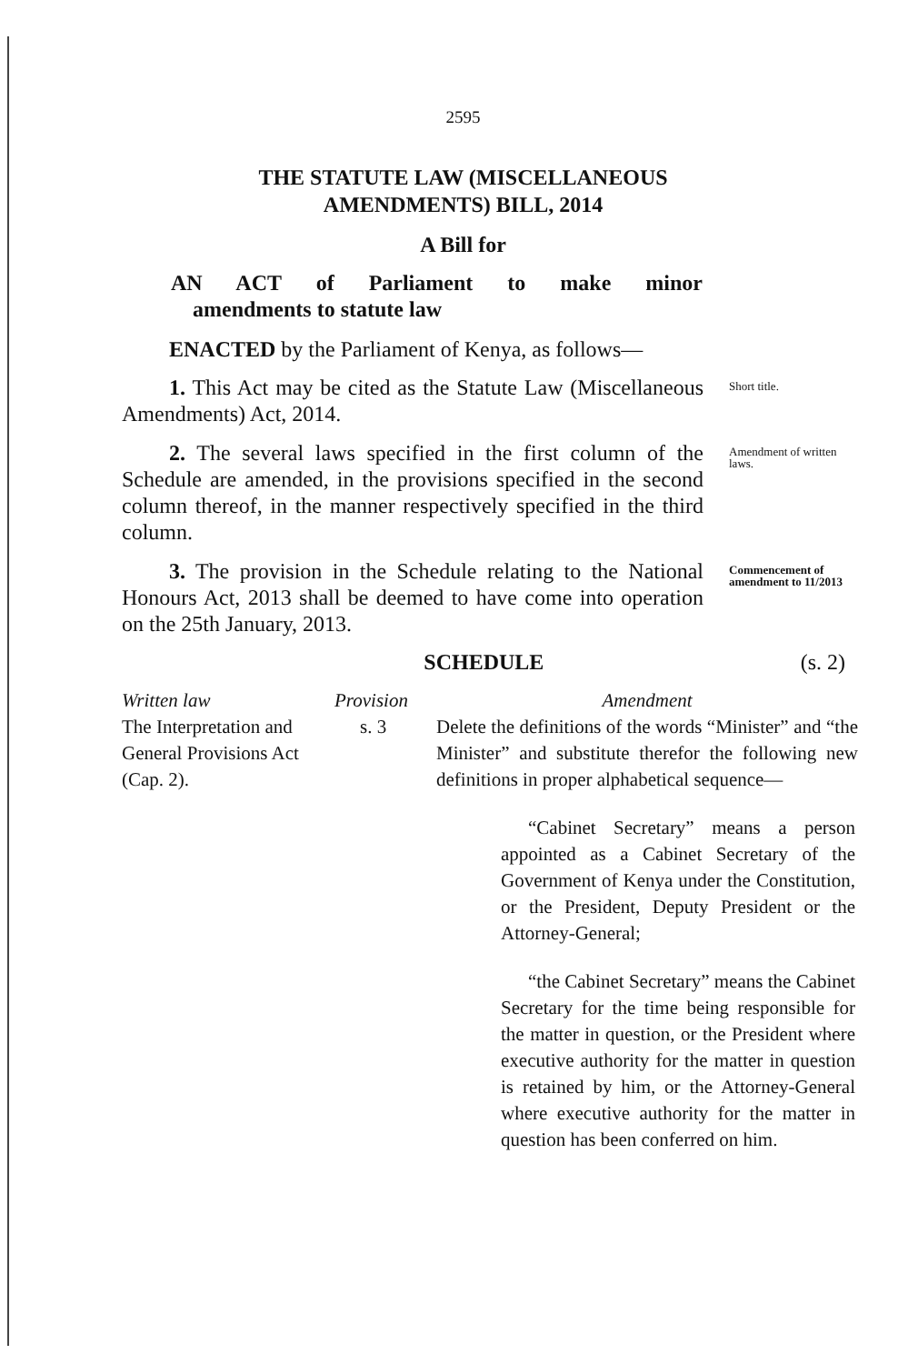2595
THE STATUTE LAW (MISCELLANEOUS
AMENDMENTS) BILL, 2014
A Bill for
AN ACT of Parliament to make minor
amendments to statute law
ENACTED by the Parliament of Kenya, as follows—
1. This Act may be cited as the Statute Law (Miscellaneous Amendments) Act, 2014.
Short title.
2. The several laws specified in the first column of the Schedule are amended, in the provisions specified in the second column thereof, in the manner respectively specified in the third column.
Amendment of written laws.
3. The provision in the Schedule relating to the National Honours Act, 2013 shall be deemed to have come into operation on the 25th January, 2013.
Commencement of amendment to 11/2013
SCHEDULE (s. 2)
| Written law | Provision | Amendment |
| --- | --- | --- |
| The Interpretation and General Provisions Act (Cap. 2). | s. 3 | Delete the definitions of the words “Minister” and “the Minister” and substitute therefor the following new definitions in proper alphabetical sequence— |
“Cabinet Secretary” means a person appointed as a Cabinet Secretary of the Government of Kenya under the Constitution, or the President, Deputy President or the Attorney-General;
“the Cabinet Secretary” means the Cabinet Secretary for the time being responsible for the matter in question, or the President where executive authority for the matter in question is retained by him, or the Attorney-General where executive authority for the matter in question has been conferred on him.